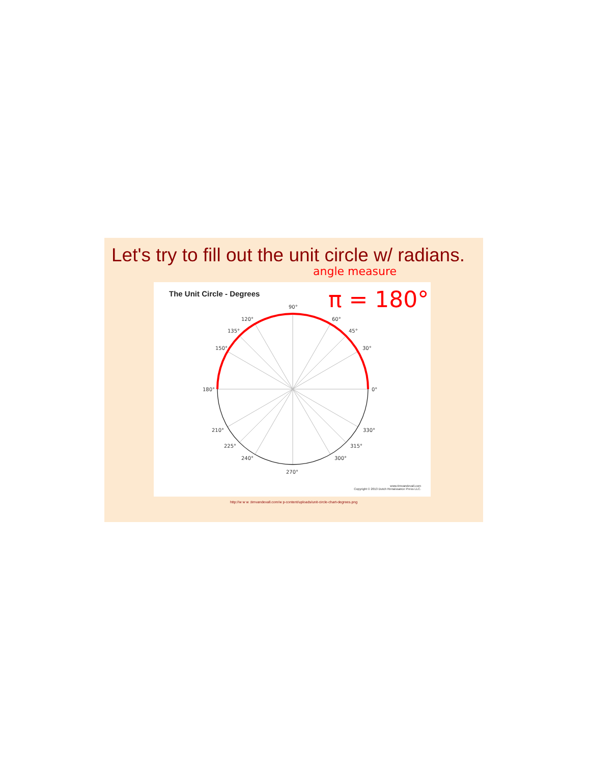Let's try to fill out the unit circle w/ radians.
angle measure
The Unit Circle - Degrees
0°
30°
45°
60°
90°
120°
135°
150°
180°
210°
225°
240°
270°
300°
315°
330°
www.timvandevall.com
Copyright © 2013 Dutch Renaissance Press LLC.
π = 180°
http://w w w .timvandevall.com/w p-content/uploads/unit-circle-chart-degrees.png